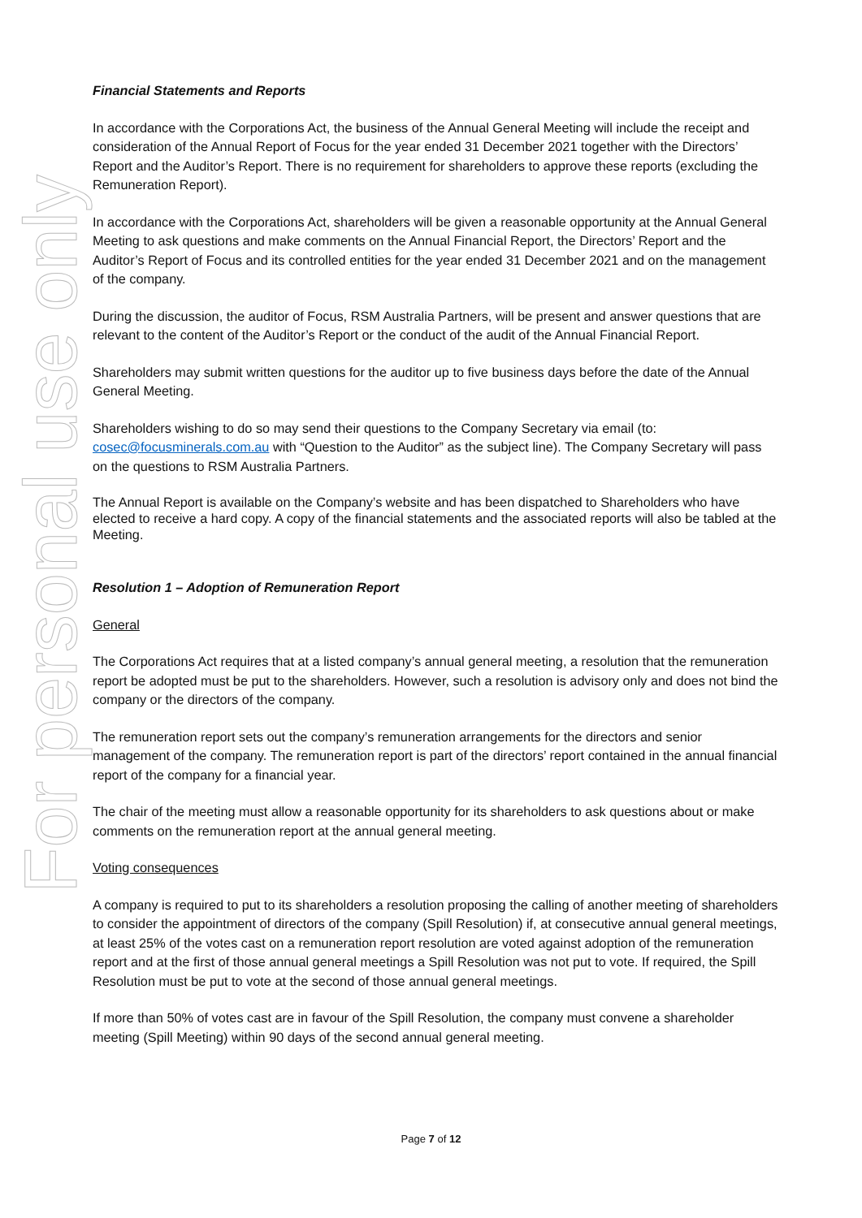For personal use only
Financial Statements and Reports
In accordance with the Corporations Act, the business of the Annual General Meeting will include the receipt and consideration of the Annual Report of Focus for the year ended 31 December 2021 together with the Directors’ Report and the Auditor’s Report. There is no requirement for shareholders to approve these reports (excluding the Remuneration Report).
In accordance with the Corporations Act, shareholders will be given a reasonable opportunity at the Annual General Meeting to ask questions and make comments on the Annual Financial Report, the Directors’ Report and the Auditor’s Report of Focus and its controlled entities for the year ended 31 December 2021 and on the management of the company.
During the discussion, the auditor of Focus, RSM Australia Partners, will be present and answer questions that are relevant to the content of the Auditor’s Report or the conduct of the audit of the Annual Financial Report.
Shareholders may submit written questions for the auditor up to five business days before the date of the Annual General Meeting.
Shareholders wishing to do so may send their questions to the Company Secretary via email (to: cosec@focusminerals.com.au with “Question to the Auditor” as the subject line). The Company Secretary will pass on the questions to RSM Australia Partners.
The Annual Report is available on the Company’s website and has been dispatched to Shareholders who have elected to receive a hard copy. A copy of the financial statements and the associated reports will also be tabled at the Meeting.
Resolution 1 – Adoption of Remuneration Report
General
The Corporations Act requires that at a listed company’s annual general meeting, a resolution that the remuneration report be adopted must be put to the shareholders. However, such a resolution is advisory only and does not bind the company or the directors of the company.
The remuneration report sets out the company’s remuneration arrangements for the directors and senior management of the company. The remuneration report is part of the directors’ report contained in the annual financial report of the company for a financial year.
The chair of the meeting must allow a reasonable opportunity for its shareholders to ask questions about or make comments on the remuneration report at the annual general meeting.
Voting consequences
A company is required to put to its shareholders a resolution proposing the calling of another meeting of shareholders to consider the appointment of directors of the company (Spill Resolution) if, at consecutive annual general meetings, at least 25% of the votes cast on a remuneration report resolution are voted against adoption of the remuneration report and at the first of those annual general meetings a Spill Resolution was not put to vote. If required, the Spill Resolution must be put to vote at the second of those annual general meetings.
If more than 50% of votes cast are in favour of the Spill Resolution, the company must convene a shareholder meeting (Spill Meeting) within 90 days of the second annual general meeting.
Page 7 of 12